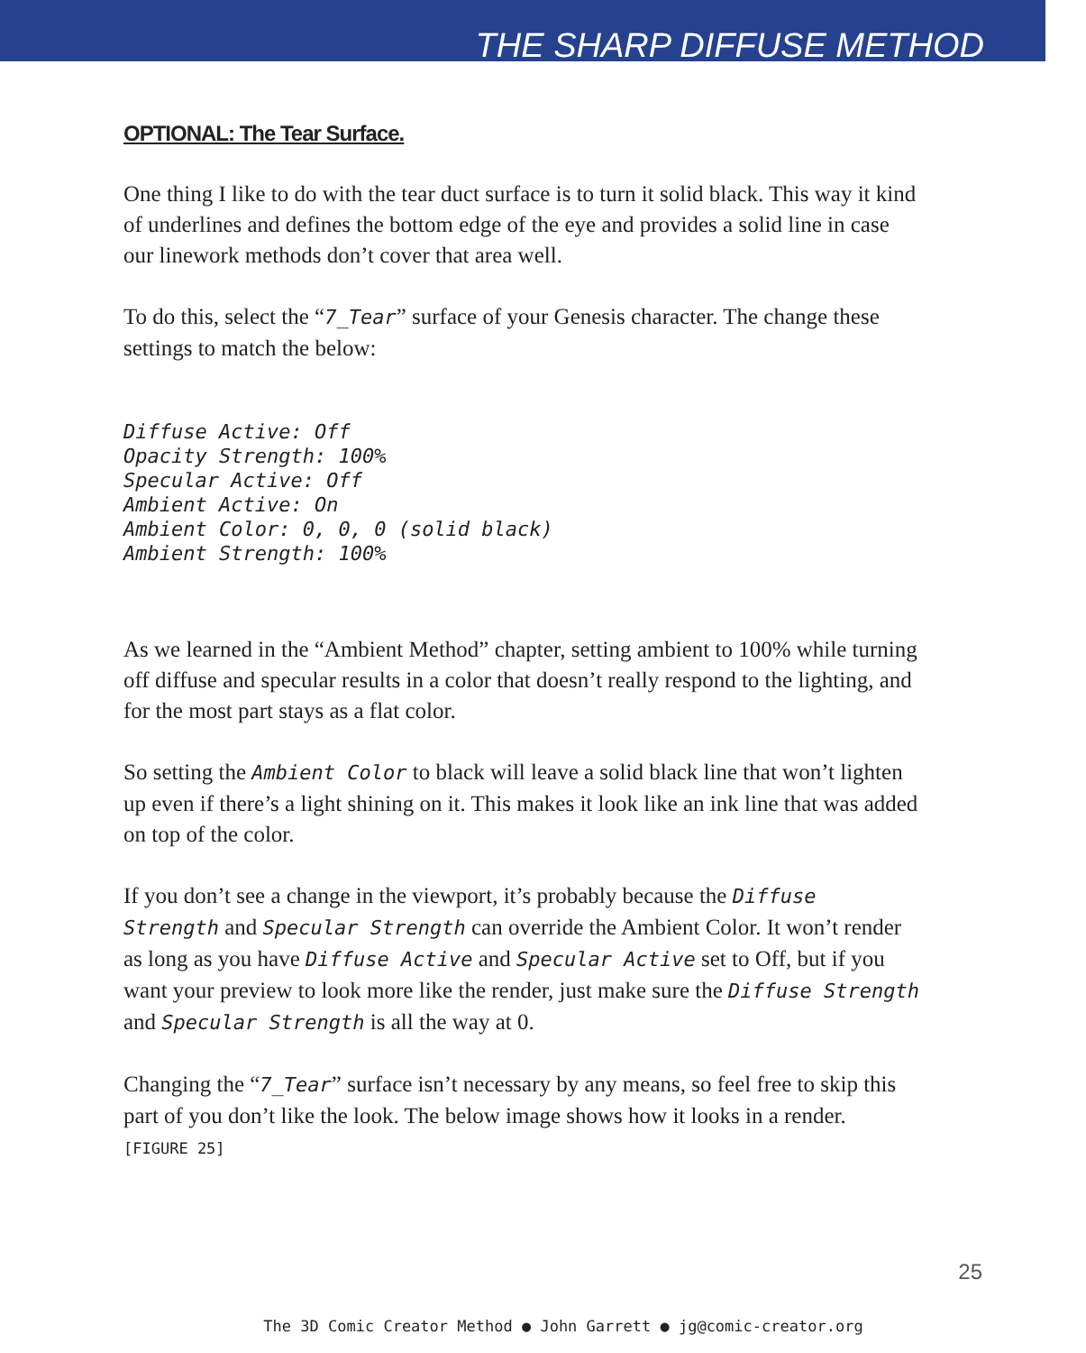THE SHARP DIFFUSE METHOD
OPTIONAL: The Tear Surface.
One thing I like to do with the tear duct surface is to turn it solid black. This way it kind of underlines and defines the bottom edge of the eye and provides a solid line in case our linework methods don’t cover that area well.
To do this, select the “7_Tear” surface of your Genesis character. The change these settings to match the below:
Diffuse Active: Off
Opacity Strength: 100%
Specular Active: Off
Ambient Active: On
Ambient Color: 0, 0, 0 (solid black)
Ambient Strength: 100%
As we learned in the “Ambient Method” chapter, setting ambient to 100% while turning off diffuse and specular results in a color that doesn’t really respond to the lighting, and for the most part stays as a flat color.
So setting the Ambient Color to black will leave a solid black line that won’t lighten up even if there’s a light shining on it. This makes it look like an ink line that was added on top of the color.
If you don’t see a change in the viewport, it’s probably because the Diffuse Strength and Specular Strength can override the Ambient Color. It won’t render as long as you have Diffuse Active and Specular Active set to Off, but if you want your preview to look more like the render, just make sure the Diffuse Strength and Specular Strength is all the way at 0.
Changing the “7_Tear” surface isn’t necessary by any means, so feel free to skip this part of you don’t like the look. The below image shows how it looks in a render.
[FIGURE 25]
25
The 3D Comic Creator Method ● John Garrett ● jg@comic-creator.org